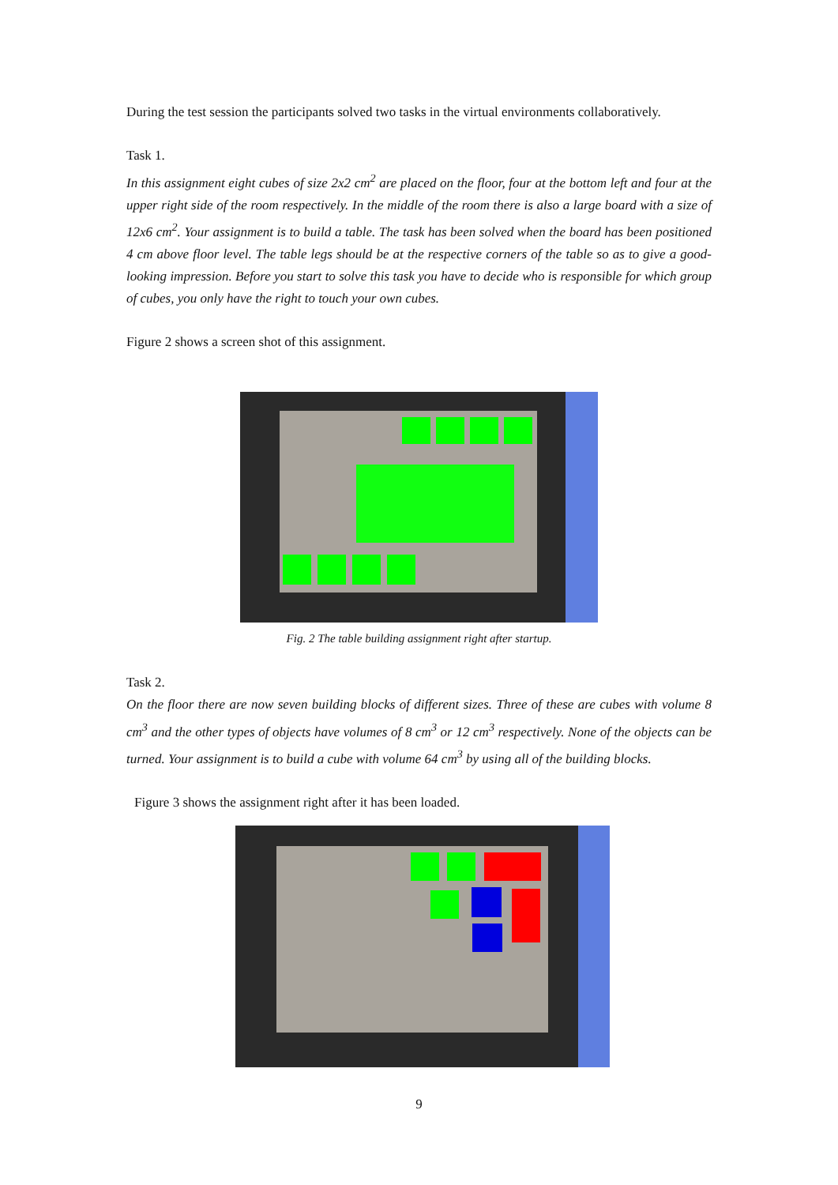During the test session the participants solved two tasks in the virtual environments collaboratively.
Task 1.
In this assignment eight cubes of size 2x2 cm<sup>2</sup> are placed on the floor, four at the bottom left and four at the upper right side of the room respectively. In the middle of the room there is also a large board with a size of 12x6 cm<sup>2</sup>. Your assignment is to build a table. The task has been solved when the board has been positioned 4 cm above floor level. The table legs should be at the respective corners of the table so as to give a good-looking impression. Before you start to solve this task you have to decide who is responsible for which group of cubes, you only have the right to touch your own cubes.
Figure 2 shows a screen shot of this assignment.
Fig. 2 The table building assignment right after startup.
Task 2.
On the floor there are now seven building blocks of different sizes. Three of these are cubes with volume 8 cm<sup>3</sup> and the other types of objects have volumes of 8 cm<sup>3</sup> or 12 cm<sup>3</sup> respectively. None of the objects can be turned. Your assignment is to build a cube with volume 64 cm<sup>3</sup> by using all of the building blocks.
Figure 3 shows the assignment right after it has been loaded.
9